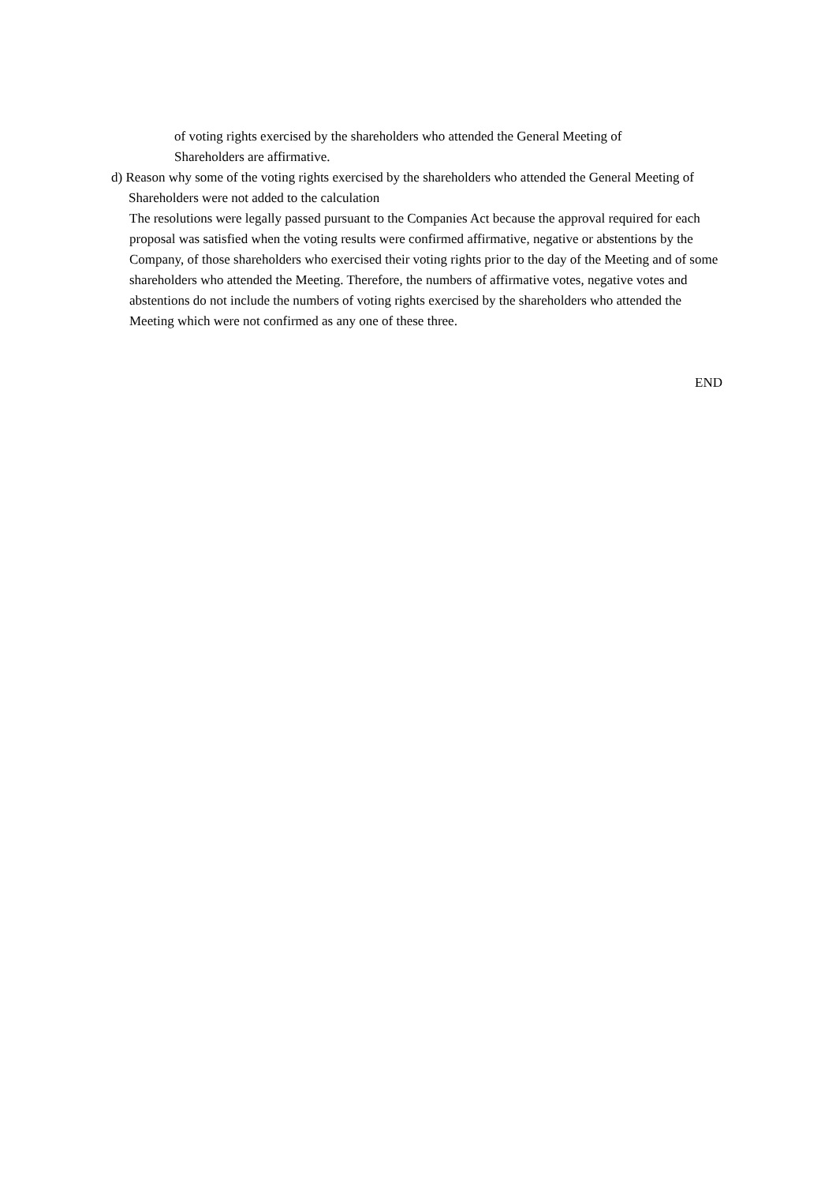of voting rights exercised by the shareholders who attended the General Meeting of Shareholders are affirmative.
d) Reason why some of the voting rights exercised by the shareholders who attended the General Meeting of Shareholders were not added to the calculation
The resolutions were legally passed pursuant to the Companies Act because the approval required for each proposal was satisfied when the voting results were confirmed affirmative, negative or abstentions by the Company, of those shareholders who exercised their voting rights prior to the day of the Meeting and of some shareholders who attended the Meeting. Therefore, the numbers of affirmative votes, negative votes and abstentions do not include the numbers of voting rights exercised by the shareholders who attended the Meeting which were not confirmed as any one of these three.
END